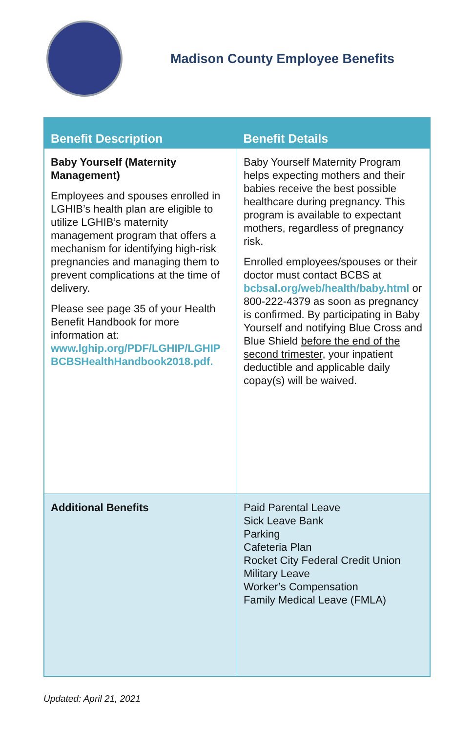Madison County Employee Benefits
| Benefit Description | Benefit Details |
| --- | --- |
| Baby Yourself (Maternity Management) Employees and spouses enrolled in LGHIB’s health plan are eligible to utilize LGHIB’s maternity management program that offers a mechanism for identifying high-risk pregnancies and managing them to prevent complications at the time of delivery. Please see page 35 of your Health Benefit Handbook for more information at: www.lghip.org/PDF/LGHIP/LGHIP BCBSHealthHandbook2018.pdf. | Baby Yourself Maternity Program helps expecting mothers and their babies receive the best possible healthcare during pregnancy. This program is available to expectant mothers, regardless of pregnancy risk. Enrolled employees/spouses or their doctor must contact BCBS at bcbsal.org/web/health/baby.html or 800-222-4379 as soon as pregnancy is confirmed. By participating in Baby Yourself and notifying Blue Cross and Blue Shield before the end of the second trimester , your inpatient deductible and applicable daily copay(s) will be waived. |
| Additional Benefits | Paid Parental Leave Sick Leave Bank Parking Cafeteria Plan Rocket City Federal Credit Union Military Leave Worker’s Compensation Family Medical Leave (FMLA) |
Updated: April 21, 2021